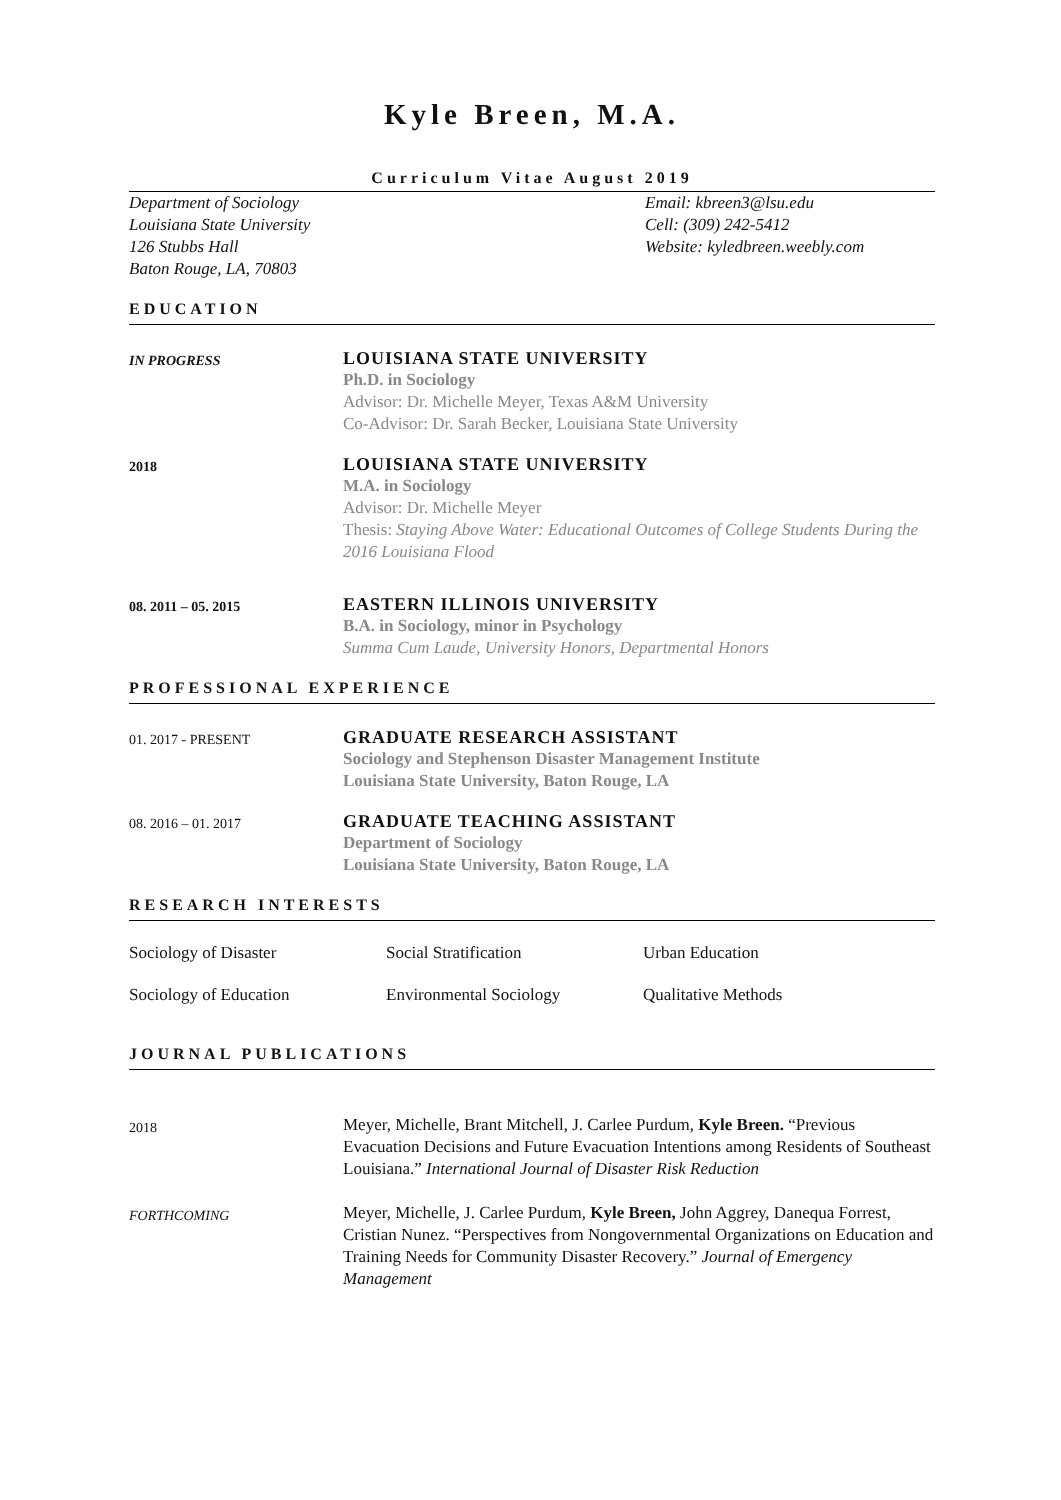Kyle Breen, M.A.
Curriculum Vitae August 2019
Department of Sociology
Louisiana State University
126 Stubbs Hall
Baton Rouge, LA, 70803
Email: kbreen3@lsu.edu
Cell: (309) 242-5412
Website: kyledbreen.weebly.com
EDUCATION
IN PROGRESS
LOUISIANA STATE UNIVERSITY
Ph.D. in Sociology
Advisor: Dr. Michelle Meyer, Texas A&M University
Co-Advisor: Dr. Sarah Becker, Louisiana State University
2018
LOUISIANA STATE UNIVERSITY
M.A. in Sociology
Advisor: Dr. Michelle Meyer
Thesis: Staying Above Water: Educational Outcomes of College Students During the 2016 Louisiana Flood
08. 2011 – 05. 2015
EASTERN ILLINOIS UNIVERSITY
B.A. in Sociology, minor in Psychology
Summa Cum Laude, University Honors, Departmental Honors
PROFESSIONAL EXPERIENCE
01. 2017 - PRESENT
GRADUATE RESEARCH ASSISTANT
Sociology and Stephenson Disaster Management Institute
Louisiana State University, Baton Rouge, LA
08. 2016 – 01. 2017
GRADUATE TEACHING ASSISTANT
Department of Sociology
Louisiana State University, Baton Rouge, LA
RESEARCH INTERESTS
Sociology of Disaster
Social Stratification
Urban Education
Sociology of Education
Environmental Sociology
Qualitative Methods
JOURNAL PUBLICATIONS
2018
Meyer, Michelle, Brant Mitchell, J. Carlee Purdum, Kyle Breen. “Previous Evacuation Decisions and Future Evacuation Intentions among Residents of Southeast Louisiana.” International Journal of Disaster Risk Reduction
FORTHCOMING
Meyer, Michelle, J. Carlee Purdum, Kyle Breen, John Aggrey, Danequa Forrest, Cristian Nunez. “Perspectives from Nongovernmental Organizations on Education and Training Needs for Community Disaster Recovery.” Journal of Emergency Management